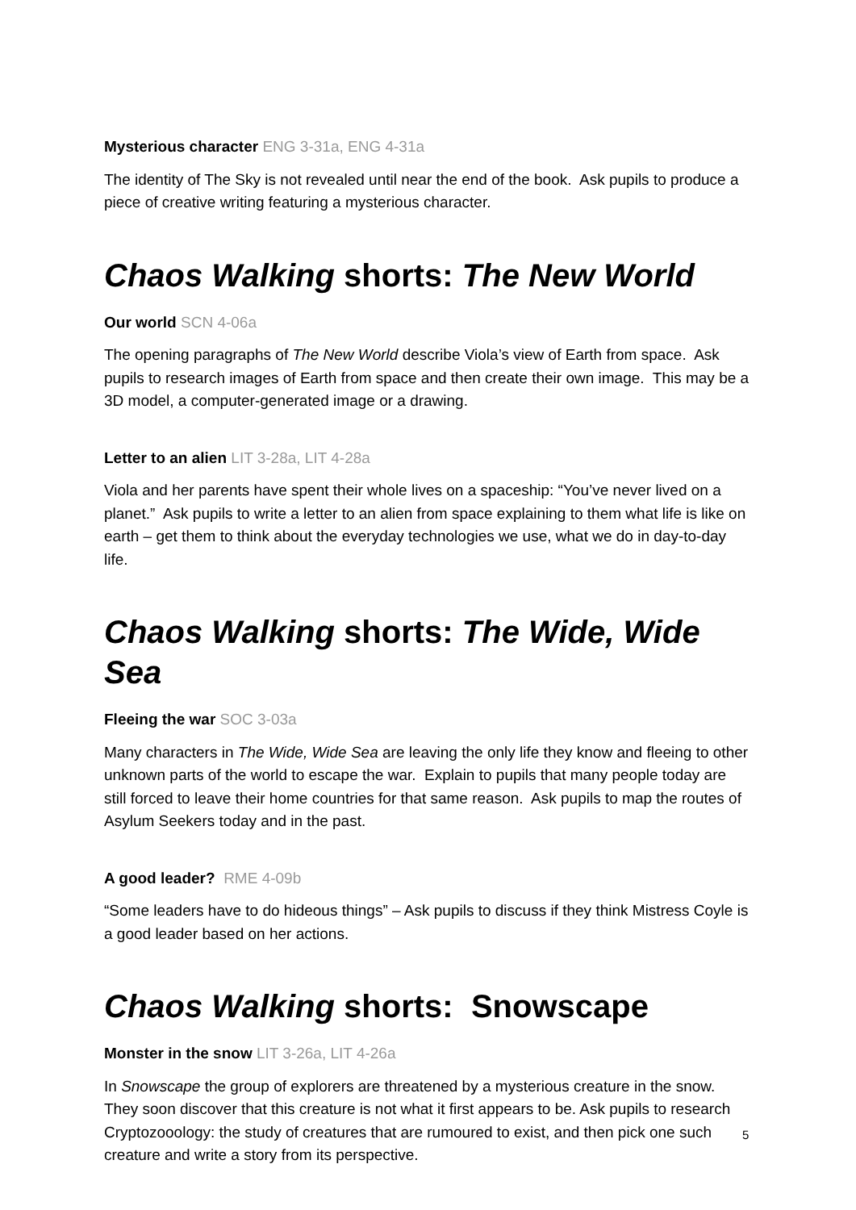Mysterious character ENG 3-31a, ENG 4-31a
The identity of The Sky is not revealed until near the end of the book. Ask pupils to produce a piece of creative writing featuring a mysterious character.
Chaos Walking shorts: The New World
Our world SCN 4-06a
The opening paragraphs of The New World describe Viola’s view of Earth from space. Ask pupils to research images of Earth from space and then create their own image. This may be a 3D model, a computer-generated image or a drawing.
Letter to an alien LIT 3-28a, LIT 4-28a
Viola and her parents have spent their whole lives on a spaceship: “You’ve never lived on a planet.” Ask pupils to write a letter to an alien from space explaining to them what life is like on earth – get them to think about the everyday technologies we use, what we do in day-to-day life.
Chaos Walking shorts: The Wide, Wide Sea
Fleeing the war SOC 3-03a
Many characters in The Wide, Wide Sea are leaving the only life they know and fleeing to other unknown parts of the world to escape the war. Explain to pupils that many people today are still forced to leave their home countries for that same reason. Ask pupils to map the routes of Asylum Seekers today and in the past.
A good leader? RME 4-09b
“Some leaders have to do hideous things” – Ask pupils to discuss if they think Mistress Coyle is a good leader based on her actions.
Chaos Walking shorts: Snowscape
Monster in the snow LIT 3-26a, LIT 4-26a
In Snowscape the group of explorers are threatened by a mysterious creature in the snow. They soon discover that this creature is not what it first appears to be. Ask pupils to research Cryptozooology: the study of creatures that are rumoured to exist, and then pick one such creature and write a story from its perspective.
5